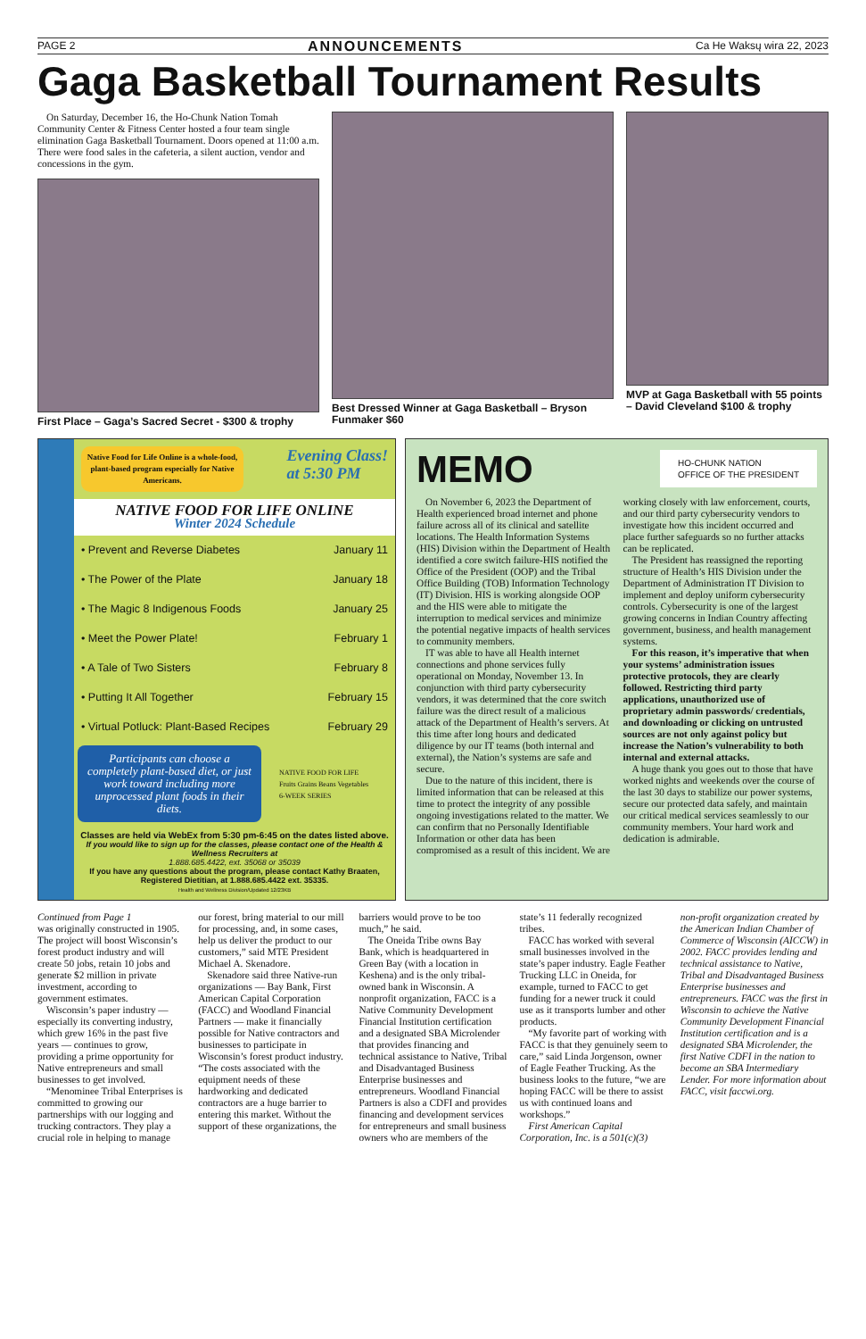PAGE 2 ANNOUNCEMENTS Ca He Waksų wira 22, 2023
Gaga Basketball Tournament Results
On Saturday, December 16, the Ho-Chunk Nation Tomah Community Center & Fitness Center hosted a four team single elimination Gaga Basketball Tournament. Doors opened at 11:00 a.m. There were food sales in the cafeteria, a silent auction, vendor and concessions in the gym.
First Place – Gaga’s Sacred Secret - $300 & trophy
Best Dressed Winner at Gaga Basketball – Bryson Funmaker $60
MVP at Gaga Basketball with 55 points – David Cleveland $100 & trophy
Native Food for Life Online is a whole-food, plant-based program especially for Native Americans. Evening Class!
at 5:30 PM
NATIVE FOOD FOR LIFE ONLINE
Winter 2024 Schedule
• Prevent and Reverse Diabetes January 11
• The Power of the Plate January 18
• The Magic 8 Indigenous Foods January 25
• Meet the Power Plate! February 1
• A Tale of Two Sisters February 8
• Putting It All Together February 15
• Virtual Potluck: Plant-Based Recipes February 29
Participants can choose a completely plant-based diet, or just work toward including more unprocessed plant foods in their diets.
NATIVE FOOD FOR LIFE
Fruits Grains Beans Vegetables
6-WEEK SERIES
Classes are held via WebEx from 5:30 pm-6:45 on the dates listed above.
If you would like to sign up for the classes, please contact one of the Health & Wellness Recruiters at
1.888.685.4422, ext. 35068 or 35039
If you have any questions about the program, please contact Kathy Braaten, Registered Dietitian, at 1.888.685.4422 ext. 35335.
Health and Wellness Division/Updated 12/23KB
MEMO HO-CHUNK NATION
OFFICE OF THE PRESIDENT
On November 6, 2023 the Department of Health experienced broad internet and phone failure across all of its clinical and satellite locations. The Health Information Systems (HIS) Division within the Department of Health identified a core switch failure-HIS notified the Office of the President (OOP) and the Tribal Office Building (TOB) Information Technology (IT) Division. HIS is working alongside OOP and the HIS were able to mitigate the interruption to medical services and minimize the potential negative impacts of health services to community members.
IT was able to have all Health internet connections and phone services fully operational on Monday, November 13. In conjunction with third party cybersecurity vendors, it was determined that the core switch failure was the direct result of a malicious attack of the Department of Health’s servers. At this time after long hours and dedicated diligence by our IT teams (both internal and external), the Nation’s systems are safe and secure.
Due to the nature of this incident, there is limited information that can be released at this time to protect the integrity of any possible ongoing investigations related to the matter. We can confirm that no Personally Identifiable Information or other data has been compromised as a result of this incident. We are working closely with law enforcement, courts, and our third party cybersecurity vendors to investigate how this incident occurred and place further safeguards so no further attacks can be replicated.
The President has reassigned the reporting structure of Health’s HIS Division under the Department of Administration IT Division to implement and deploy uniform cybersecurity controls. Cybersecurity is one of the largest growing concerns in Indian Country affecting government, business, and health management systems.
For this reason, it’s imperative that when your systems’ administration issues protective protocols, they are clearly followed. Restricting third party applications, unauthorized use of proprietary admin passwords/ credentials, and downloading or clicking on untrusted sources are not only against policy but increase the Nation’s vulnerability to both internal and external attacks.
A huge thank you goes out to those that have worked nights and weekends over the course of the last 30 days to stabilize our power systems, secure our protected data safely, and maintain our critical medical services seamlessly to our community members. Your hard work and dedication is admirable.
Continued from Page 1
was originally constructed in 1905. The project will boost Wisconsin’s forest product industry and will create 50 jobs, retain 10 jobs and generate $2 million in private investment, according to government estimates.
Wisconsin’s paper industry — especially its converting industry, which grew 16% in the past five years — continues to grow, providing a prime opportunity for Native entrepreneurs and small businesses to get involved.
“Menominee Tribal Enterprises is committed to growing our partnerships with our logging and trucking contractors. They play a crucial role in helping to manage our forest, bring material to our mill for processing, and, in some cases, help us deliver the product to our customers,” said MTE President Michael A. Skenadore.
Skenadore said three Native-run organizations — Bay Bank, First American Capital Corporation (FACC) and Woodland Financial Partners — make it financially possible for Native contractors and businesses to participate in Wisconsin’s forest product industry. “The costs associated with the equipment needs of these hardworking and dedicated contractors are a huge barrier to entering this market. Without the support of these organizations, the barriers would prove to be too much,” he said.
The Oneida Tribe owns Bay Bank, which is headquartered in Green Bay (with a location in Keshena) and is the only tribal-owned bank in Wisconsin. A nonprofit organization, FACC is a Native Community Development Financial Institution certification and a designated SBA Microlender that provides financing and technical assistance to Native, Tribal and Disadvantaged Business Enterprise businesses and entrepreneurs. Woodland Financial Partners is also a CDFI and provides financing and development services for entrepreneurs and small business owners who are members of the state’s 11 federally recognized tribes.
FACC has worked with several small businesses involved in the state’s paper industry. Eagle Feather Trucking LLC in Oneida, for example, turned to FACC to get funding for a newer truck it could use as it transports lumber and other products.
“My favorite part of working with FACC is that they genuinely seem to care,” said Linda Jorgenson, owner of Eagle Feather Trucking. As the business looks to the future, “we are hoping FACC will be there to assist us with continued loans and workshops.”
First American Capital Corporation, Inc. is a 501(c)(3) non-profit organization created by the American Indian Chamber of Commerce of Wisconsin (AICCW) in 2002. FACC provides lending and technical assistance to Native, Tribal and Disadvantaged Business Enterprise businesses and entrepreneurs. FACC was the first in Wisconsin to achieve the Native Community Development Financial Institution certification and is a designated SBA Microlender, the first Native CDFI in the nation to become an SBA Intermediary Lender. For more information about FACC, visit faccwi.org.